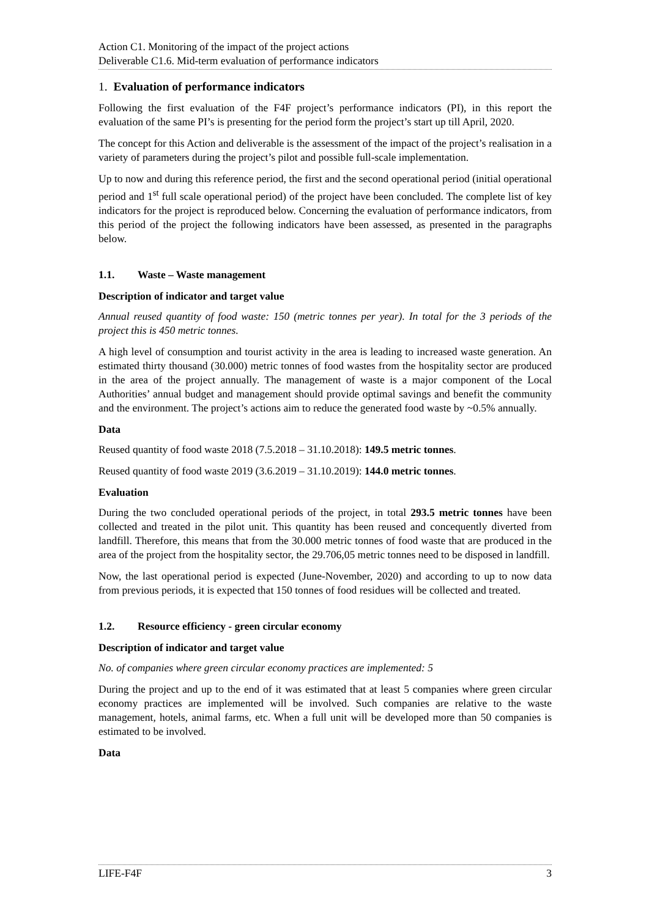Action C1. Monitoring of the impact of the project actions
Deliverable C1.6. Mid-term evaluation of performance indicators
1. Evaluation of performance indicators
Following the first evaluation of the F4F project’s performance indicators (PI), in this report the evaluation of the same PI’s is presenting for the period form the project’s start up till April, 2020.
The concept for this Action and deliverable is the assessment of the impact of the project’s realisation in a variety of parameters during the project’s pilot and possible full-scale implementation.
Up to now and during this reference period, the first and the second operational period (initial operational period and 1<sup>st</sup> full scale operational period) of the project have been concluded. The complete list of key indicators for the project is reproduced below. Concerning the evaluation of performance indicators, from this period of the project the following indicators have been assessed, as presented in the paragraphs below.
1.1. Waste – Waste management
Description of indicator and target value
Annual reused quantity of food waste: 150 (metric tonnes per year). In total for the 3 periods of the project this is 450 metric tonnes.
A high level of consumption and tourist activity in the area is leading to increased waste generation. An estimated thirty thousand (30.000) metric tonnes of food wastes from the hospitality sector are produced in the area of the project annually. The management of waste is a major component of the Local Authorities’ annual budget and management should provide optimal savings and benefit the community and the environment. The project’s actions aim to reduce the generated food waste by ~0.5% annually.
Data
Reused quantity of food waste 2018 (7.5.2018 – 31.10.2018): 149.5 metric tonnes.
Reused quantity of food waste 2019 (3.6.2019 – 31.10.2019): 144.0 metric tonnes.
Evaluation
During the two concluded operational periods of the project, in total 293.5 metric tonnes have been collected and treated in the pilot unit. This quantity has been reused and concequently diverted from landfill. Therefore, this means that from the 30.000 metric tonnes of food waste that are produced in the area of the project from the hospitality sector, the 29.706,05 metric tonnes need to be disposed in landfill.
Now, the last operational period is expected (June-November, 2020) and according to up to now data from previous periods, it is expected that 150 tonnes of food residues will be collected and treated.
1.2. Resource efficiency - green circular economy
Description of indicator and target value
No. of companies where green circular economy practices are implemented: 5
During the project and up to the end of it was estimated that at least 5 companies where green circular economy practices are implemented will be involved. Such companies are relative to the waste management, hotels, animal farms, etc. When a full unit will be developed more than 50 companies is estimated to be involved.
Data
LIFE-F4F 3